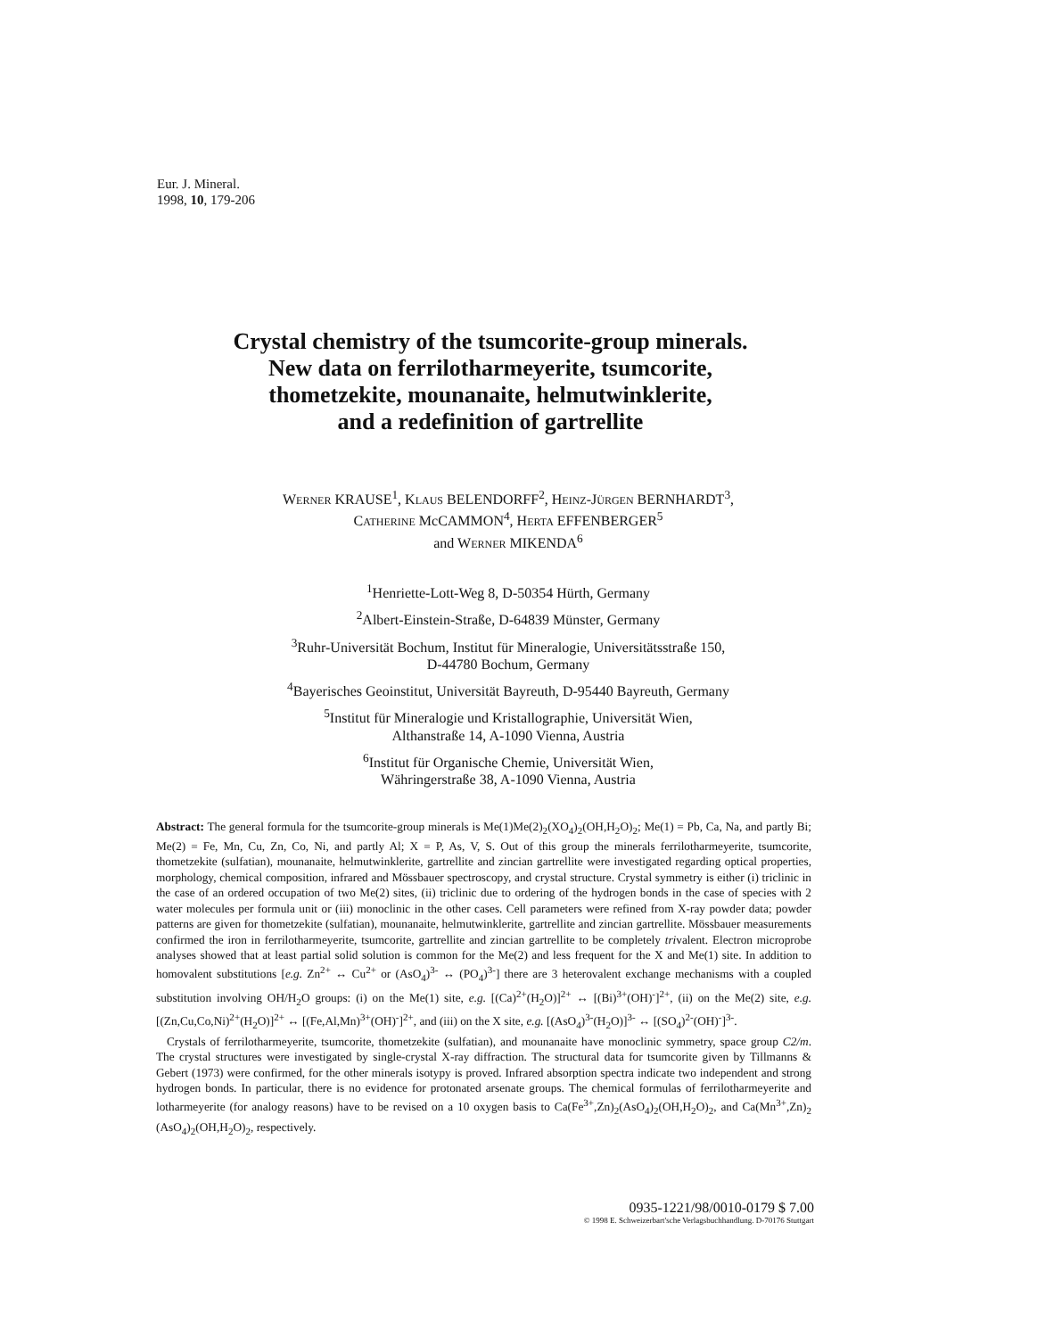Eur. J. Mineral.
1998, 10, 179-206
Crystal chemistry of the tsumcorite-group minerals.
New data on ferrilotharmeyerite, tsumcorite,
thometzekite, mounanaite, helmutwinklerite,
and a redefinition of gartrellite
WERNER KRAUSE<sup>1</sup>, KLAUS BELENDORFF<sup>2</sup>, HEINZ-JÜRGEN BERNHARDT<sup>3</sup>,
CATHERINE McCAMMON<sup>4</sup>, HERTA EFFENBERGER<sup>5</sup>
and WERNER MIKENDA<sup>6</sup>
<sup>1</sup> Henriette-Lott-Weg 8, D-50354 Hürth, Germany
<sup>2</sup> Albert-Einstein-Straße, D-64839 Münster, Germany
<sup>3</sup> Ruhr-Universität Bochum, Institut für Mineralogie, Universitätsstraße 150,
D-44780 Bochum, Germany
<sup>4</sup> Bayerisches Geoinstitut, Universität Bayreuth, D-95440 Bayreuth, Germany
<sup>5</sup> Institut für Mineralogie und Kristallographie, Universität Wien,
Althanstraße 14, A-1090 Vienna, Austria
<sup>6</sup> Institut für Organische Chemie, Universität Wien,
Währingerstraße 38, A-1090 Vienna, Austria
Abstract: The general formula for the tsumcorite-group minerals is Me(1)Me(2)<sub>2</sub>(XO<sub>4</sub>)<sub>2</sub>(OH,H<sub>2</sub>O)<sub>2</sub>; Me(1) = Pb, Ca, Na, and partly Bi; Me(2) = Fe, Mn, Cu, Zn, Co, Ni, and partly Al; X = P, As, V, S. Out of this group the minerals ferrilotharmeyerite, tsumcorite, thometzekite (sulfatian), mounanaite, helmutwinklerite, gartrellite and zincian gartrellite were investigated regarding optical properties, morphology, chemical composition, infrared and Mössbauer spectroscopy, and crystal structure. Crystal symmetry is either (i) triclinic in the case of an ordered occupation of two Me(2) sites, (ii) triclinic due to ordering of the hydrogen bonds in the case of species with 2 water molecules per formula unit or (iii) monoclinic in the other cases. Cell parameters were refined from X-ray powder data; powder patterns are given for thometzekite (sulfatian), mounanaite, helmutwinklerite, gartrellite and zincian gartrellite. Mössbauer measurements confirmed the iron in ferrilotharmeyerite, tsumcorite, gartrellite and zincian gartrellite to be completely trivalent. Electron microprobe analyses showed that at least partial solid solution is common for the Me(2) and less frequent for the X and Me(1) site. In addition to homovalent substitutions [e.g. Zn<sup>2+</sup> ↔ Cu<sup>2+</sup> or (AsO<sub>4</sub>)<sup>3-</sup> ↔ (PO<sub>4</sub>)<sup>3-</sup>] there are 3 heterovalent exchange mechanisms with a coupled substitution involving OH/H<sub>2</sub>O groups: (i) on the Me(1) site, e.g. [(Ca)<sup>2+</sup>(H<sub>2</sub>O)]<sup>2+</sup> ↔ [(Bi)<sup>3+</sup>(OH)<sup>-</sup>]<sup>2+</sup>, (ii) on the Me(2) site, e.g. [(Zn,Cu,Co,Ni)<sup>2+</sup>(H<sub>2</sub>O)]<sup>2+</sup> ↔ [(Fe,Al,Mn)<sup>3+</sup>(OH)<sup>-</sup>]<sup>2+</sup>, and (iii) on the X site, e.g. [(AsO<sub>4</sub>)<sup>3-</sup>(H<sub>2</sub>O)]<sup>3-</sup> ↔ [(SO<sub>4</sub>)<sup>2-</sup>(OH)<sup>-</sup>]<sup>3-</sup>.
Crystals of ferrilotharmeyerite, tsumcorite, thometzekite (sulfatian), and mounanaite have monoclinic symmetry, space group C2/m. The crystal structures were investigated by single-crystal X-ray diffraction. The structural data for tsumcorite given by Tillmanns & Gebert (1973) were confirmed, for the other minerals isotypy is proved. Infrared absorption spectra indicate two independent and strong hydrogen bonds. In particular, there is no evidence for protonated arsenate groups. The chemical formulas of ferrilotharmeyerite and lotharmeyerite (for analogy reasons) have to be revised on a 10 oxygen basis to Ca(Fe<sup>3+</sup>,Zn)<sub>2</sub>(AsO<sub>4</sub>)<sub>2</sub>(OH,H<sub>2</sub>O)<sub>2</sub>, and Ca(Mn<sup>3+</sup>,Zn)<sub>2</sub> (AsO<sub>4</sub>)<sub>2</sub>(OH,H<sub>2</sub>O)<sub>2</sub>, respectively.
0935-1221/98/0010-0179 $ 7.00
© 1998 E. Schweizerbart'sche Verlagsbuchhandlung. D-70176 Stuttgart